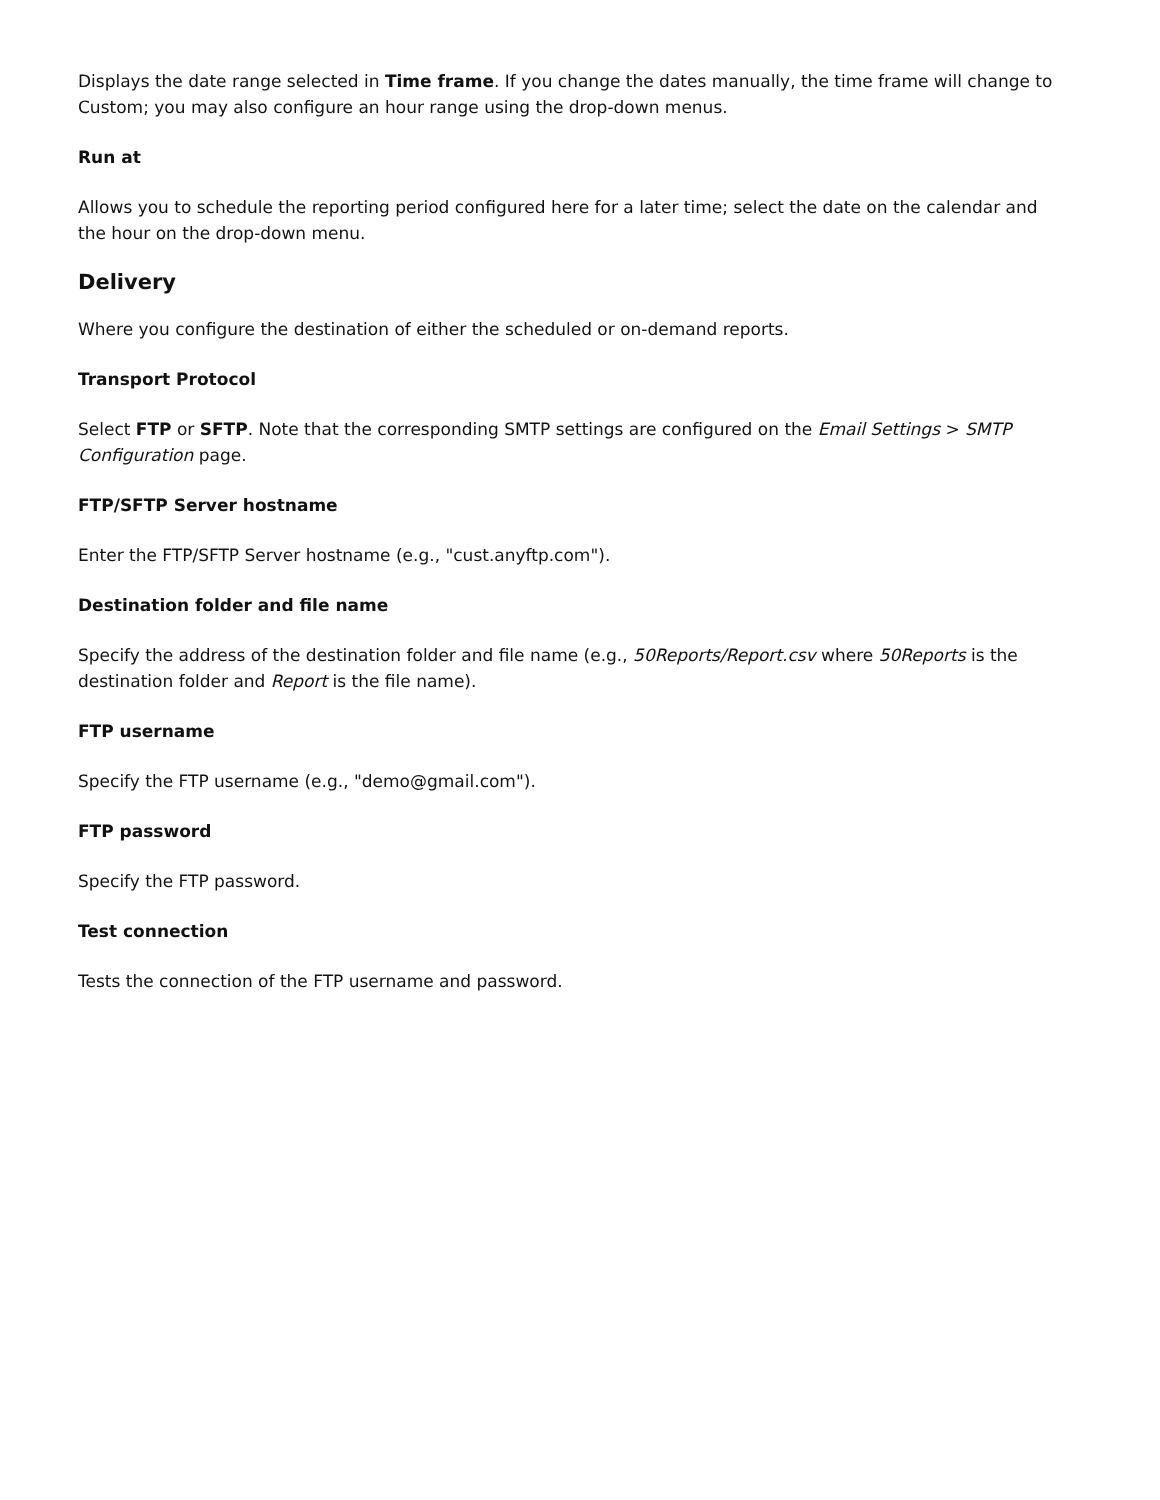Displays the date range selected in Time frame. If you change the dates manually, the time frame will change to Custom; you may also configure an hour range using the drop-down menus.
Run at
Allows you to schedule the reporting period configured here for a later time; select the date on the calendar and the hour on the drop-down menu.
Delivery
Where you configure the destination of either the scheduled or on-demand reports.
Transport Protocol
Select FTP or SFTP. Note that the corresponding SMTP settings are configured on the Email Settings > SMTP Configuration page.
FTP/SFTP Server hostname
Enter the FTP/SFTP Server hostname (e.g., "cust.anyftp.com").
Destination folder and file name
Specify the address of the destination folder and file name (e.g., 50Reports/Report.csv where 50Reports is the destination folder and Report is the file name).
FTP username
Specify the FTP username (e.g., "demo@gmail.com").
FTP password
Specify the FTP password.
Test connection
Tests the connection of the FTP username and password.